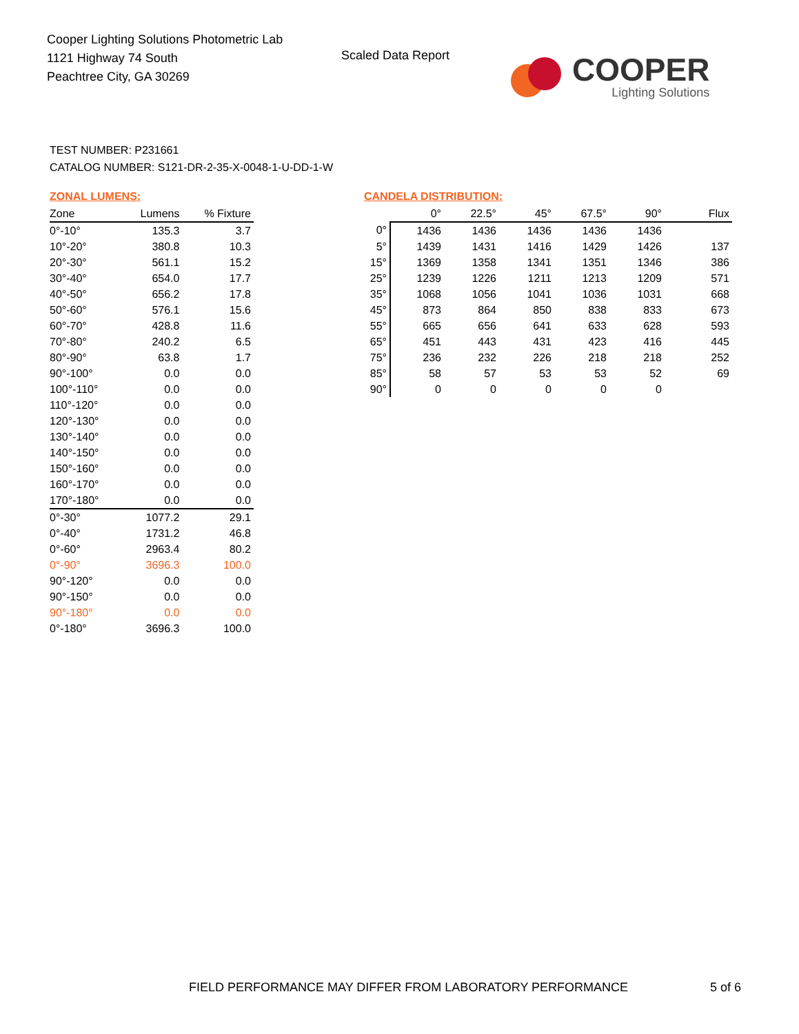Cooper Lighting Solutions Photometric Lab
1121 Highway 74 South
Peachtree City, GA 30269
Scaled Data Report
COOPER
Lighting Solutions
TEST NUMBER: P231661
CATALOG NUMBER: S121-DR-2-35-X-0048-1-U-DD-1-W
ZONAL LUMENS:
| Zone | Lumens | % Fixture |
| --- | --- | --- |
| 0°-10° | 135.3 | 3.7 |
| 10°-20° | 380.8 | 10.3 |
| 20°-30° | 561.1 | 15.2 |
| 30°-40° | 654.0 | 17.7 |
| 40°-50° | 656.2 | 17.8 |
| 50°-60° | 576.1 | 15.6 |
| 60°-70° | 428.8 | 11.6 |
| 70°-80° | 240.2 | 6.5 |
| 80°-90° | 63.8 | 1.7 |
| 90°-100° | 0.0 | 0.0 |
| 100°-110° | 0.0 | 0.0 |
| 110°-120° | 0.0 | 0.0 |
| 120°-130° | 0.0 | 0.0 |
| 130°-140° | 0.0 | 0.0 |
| 140°-150° | 0.0 | 0.0 |
| 150°-160° | 0.0 | 0.0 |
| 160°-170° | 0.0 | 0.0 |
| 170°-180° | 0.0 | 0.0 |
| 0°-30° | 1077.2 | 29.1 |
| 0°-40° | 1731.2 | 46.8 |
| 0°-60° | 2963.4 | 80.2 |
| 0°-90° | 3696.3 | 100.0 |
| 90°-120° | 0.0 | 0.0 |
| 90°-150° | 0.0 | 0.0 |
| 90°-180° | 0.0 | 0.0 |
| 0°-180° | 3696.3 | 100.0 |
CANDELA DISTRIBUTION:
| | 0° | 22.5° | 45° | 67.5° | 90° | Flux |
| --- | --- | --- | --- | --- | --- | --- |
| 0° | 1436 | 1436 | 1436 | 1436 | 1436 | |
| 5° | 1439 | 1431 | 1416 | 1429 | 1426 | 137 |
| 15° | 1369 | 1358 | 1341 | 1351 | 1346 | 386 |
| 25° | 1239 | 1226 | 1211 | 1213 | 1209 | 571 |
| 35° | 1068 | 1056 | 1041 | 1036 | 1031 | 668 |
| 45° | 873 | 864 | 850 | 838 | 833 | 673 |
| 55° | 665 | 656 | 641 | 633 | 628 | 593 |
| 65° | 451 | 443 | 431 | 423 | 416 | 445 |
| 75° | 236 | 232 | 226 | 218 | 218 | 252 |
| 85° | 58 | 57 | 53 | 53 | 52 | 69 |
| 90° | 0 | 0 | 0 | 0 | 0 | |
FIELD PERFORMANCE MAY DIFFER FROM LABORATORY PERFORMANCE
5 of 6